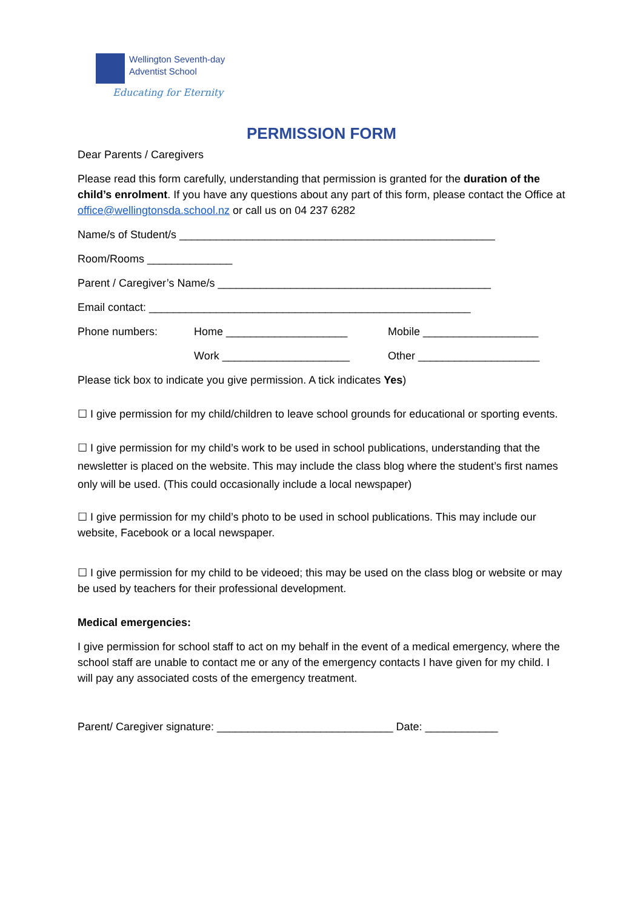Wellington Seventh-day
Adventist School
Educating for Eternity
PERMISSION FORM
Dear Parents / Caregivers
Please read this form carefully, understanding that permission is granted for the duration of the child’s enrolment. If you have any questions about any part of this form, please contact the Office at office@wellingtonsda.school.nz or call us on 04 237 6282
Name/s of Student/s ____________________________________________________
Room/Rooms ______________
Parent / Caregiver’s Name/s _____________________________________________
Email contact: _____________________________________________________
Phone numbers: Home ____________________ Mobile ___________________
Work _____________________ Other ____________________
Please tick box to indicate you give permission. A tick indicates Yes)
☐ I give permission for my child/children to leave school grounds for educational or sporting events.
☐ I give permission for my child’s work to be used in school publications, understanding that the newsletter is placed on the website. This may include the class blog where the student’s first names only will be used. (This could occasionally include a local newspaper)
☐ I give permission for my child’s photo to be used in school publications. This may include our website, Facebook or a local newspaper.
☐ I give permission for my child to be videoed; this may be used on the class blog or website or may be used by teachers for their professional development.
Medical emergencies:
I give permission for school staff to act on my behalf in the event of a medical emergency, where the school staff are unable to contact me or any of the emergency contacts I have given for my child. I will pay any associated costs of the emergency treatment.
Parent/ Caregiver signature: _____________________________ Date: ____________